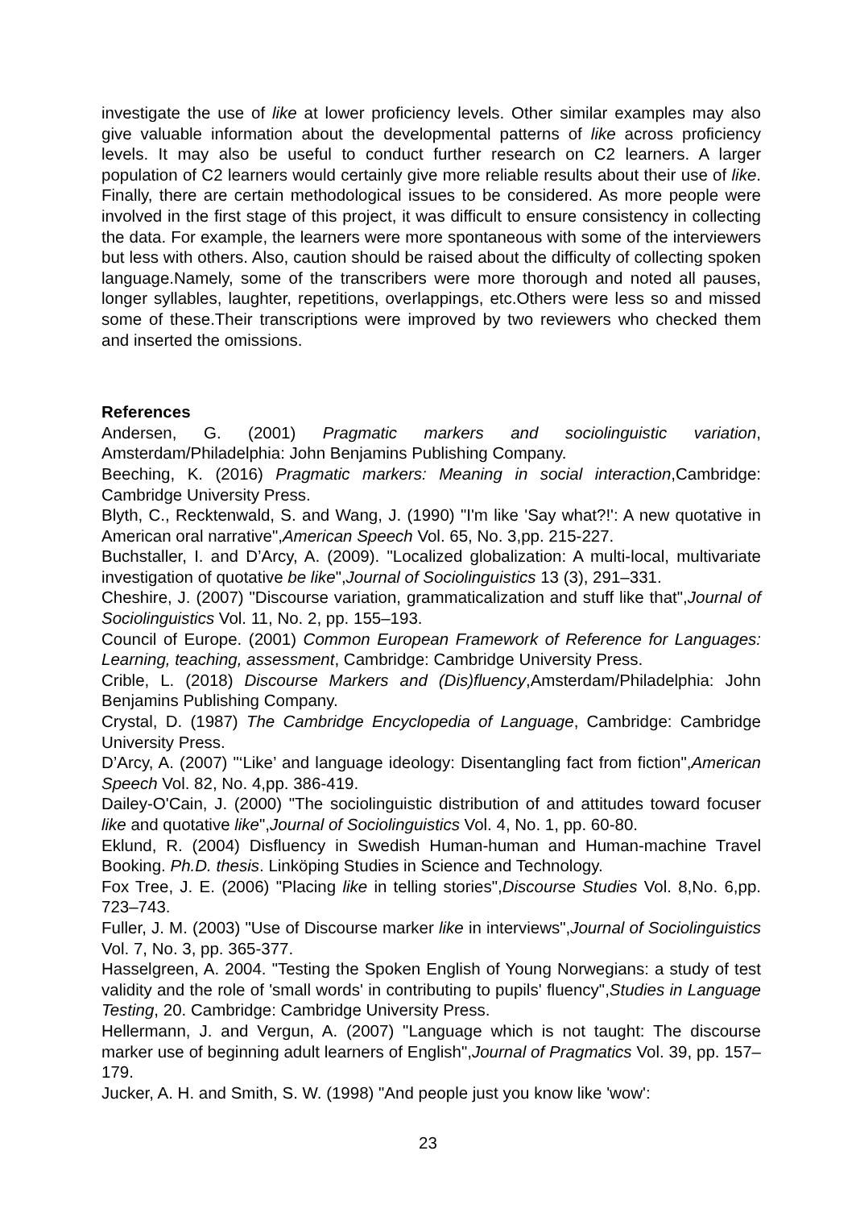investigate the use of like at lower proficiency levels. Other similar examples may also give valuable information about the developmental patterns of like across proficiency levels. It may also be useful to conduct further research on C2 learners. A larger population of C2 learners would certainly give more reliable results about their use of like. Finally, there are certain methodological issues to be considered. As more people were involved in the first stage of this project, it was difficult to ensure consistency in collecting the data. For example, the learners were more spontaneous with some of the interviewers but less with others. Also, caution should be raised about the difficulty of collecting spoken language.Namely, some of the transcribers were more thorough and noted all pauses, longer syllables, laughter, repetitions, overlappings, etc.Others were less so and missed some of these.Their transcriptions were improved by two reviewers who checked them and inserted the omissions.
References
Andersen, G. (2001) Pragmatic markers and sociolinguistic variation, Amsterdam/Philadelphia: John Benjamins Publishing Company.
Beeching, K. (2016) Pragmatic markers: Meaning in social interaction,Cambridge: Cambridge University Press.
Blyth, C., Recktenwald, S. and Wang, J. (1990) "I'm like 'Say what?!': A new quotative in American oral narrative",American Speech Vol. 65, No. 3,pp. 215-227.
Buchstaller, I. and D’Arcy, A. (2009). "Localized globalization: A multi-local, multivariate investigation of quotative be like",Journal of Sociolinguistics 13 (3), 291–331.
Cheshire, J. (2007) "Discourse variation, grammaticalization and stuff like that",Journal of Sociolinguistics Vol. 11, No. 2, pp. 155–193.
Council of Europe. (2001) Common European Framework of Reference for Languages: Learning, teaching, assessment, Cambridge: Cambridge University Press.
Crible, L. (2018) Discourse Markers and (Dis)fluency,Amsterdam/Philadelphia: John Benjamins Publishing Company.
Crystal, D. (1987) The Cambridge Encyclopedia of Language, Cambridge: Cambridge University Press.
D’Arcy, A. (2007) "‘Like’ and language ideology: Disentangling fact from fiction",American Speech Vol. 82, No. 4,pp. 386-419.
Dailey-O'Cain, J. (2000) "The sociolinguistic distribution of and attitudes toward focuser like and quotative like",Journal of Sociolinguistics Vol. 4, No. 1, pp. 60-80.
Eklund, R. (2004) Disfluency in Swedish Human-human and Human-machine Travel Booking. Ph.D. thesis. Linköping Studies in Science and Technology.
Fox Tree, J. E. (2006) "Placing like in telling stories",Discourse Studies Vol. 8,No. 6,pp. 723–743.
Fuller, J. M. (2003) "Use of Discourse marker like in interviews",Journal of Sociolinguistics Vol. 7, No. 3, pp. 365-377.
Hasselgreen, A. 2004. "Testing the Spoken English of Young Norwegians: a study of test validity and the role of 'small words' in contributing to pupils' fluency",Studies in Language Testing, 20. Cambridge: Cambridge University Press.
Hellermann, J. and Vergun, A. (2007) "Language which is not taught: The discourse marker use of beginning adult learners of English",Journal of Pragmatics Vol. 39, pp. 157–179.
Jucker, A. H. and Smith, S. W. (1998) "And people just you know like 'wow':
23